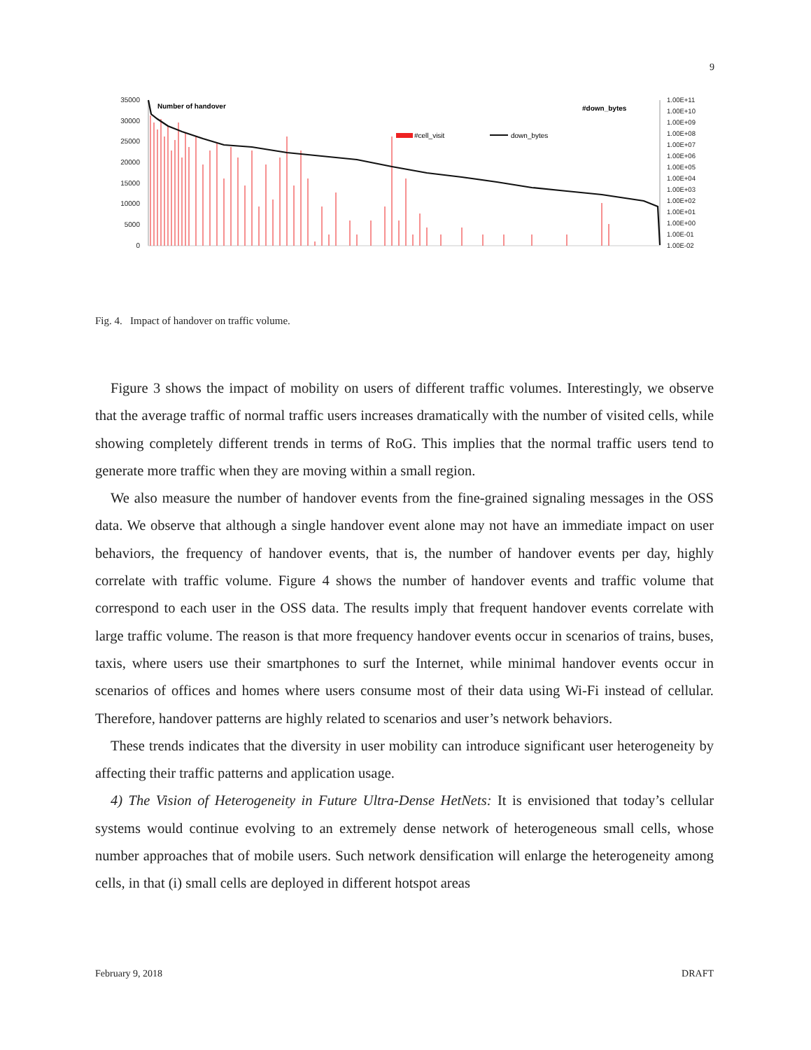9
35000
30000
25000
20000
15000
10000
5000
0
1.00E+11
1.00E+10
1.00E+09
1.00E+08
1.00E+07
1.00E+06
1.00E+05
1.00E+04
1.00E+03
1.00E+02
1.00E+01
1.00E+00
1.00E-01
1.00E-02
Number of handover
#down_bytes
#cell_visit
down_bytes
Fig. 4. Impact of handover on traffic volume.
Figure 3 shows the impact of mobility on users of different traffic volumes. Interestingly, we observe that the average traffic of normal traffic users increases dramatically with the number of visited cells, while showing completely different trends in terms of RoG. This implies that the normal traffic users tend to generate more traffic when they are moving within a small region.
We also measure the number of handover events from the fine-grained signaling messages in the OSS data. We observe that although a single handover event alone may not have an immediate impact on user behaviors, the frequency of handover events, that is, the number of handover events per day, highly correlate with traffic volume. Figure 4 shows the number of handover events and traffic volume that correspond to each user in the OSS data. The results imply that frequent handover events correlate with large traffic volume. The reason is that more frequency handover events occur in scenarios of trains, buses, taxis, where users use their smartphones to surf the Internet, while minimal handover events occur in scenarios of offices and homes where users consume most of their data using Wi-Fi instead of cellular. Therefore, handover patterns are highly related to scenarios and user’s network behaviors.
These trends indicates that the diversity in user mobility can introduce significant user heterogeneity by affecting their traffic patterns and application usage.
4) The Vision of Heterogeneity in Future Ultra-Dense HetNets: It is envisioned that today’s cellular systems would continue evolving to an extremely dense network of heterogeneous small cells, whose number approaches that of mobile users. Such network densification will enlarge the heterogeneity among cells, in that (i) small cells are deployed in different hotspot areas
February 9, 2018 DRAFT